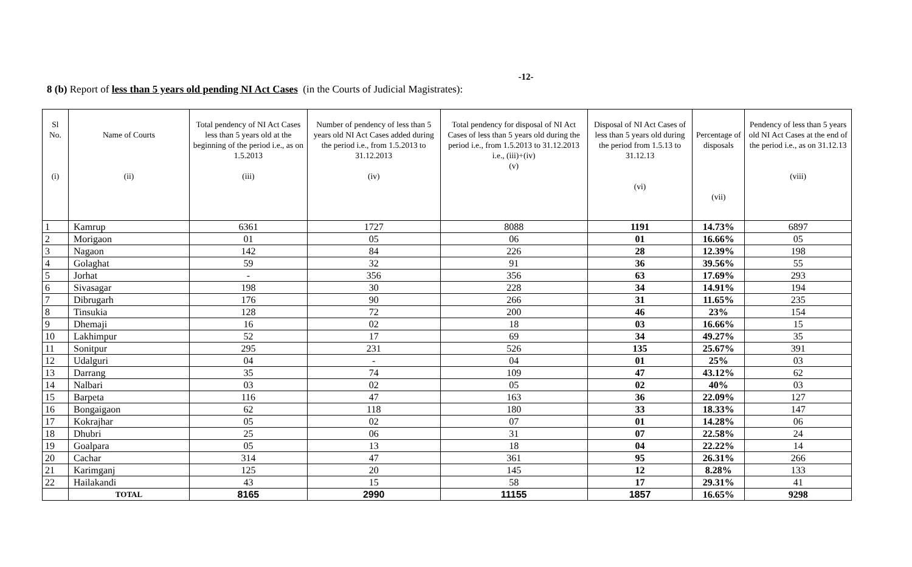-12-
8 (b) Report of less than 5 years old pending NI Act Cases (in the Courts of Judicial Magistrates):
| Sl No. (i) | Name of Courts (ii) | Total pendency of NI Act Cases less than 5 years old at the beginning of the period i.e., as on 1.5.2013 (iii) | Number of pendency of less than 5 years old NI Act Cases added during the period i.e., from 1.5.2013 to 31.12.2013 (iv) | Total pendency for disposal of NI Act Cases of less than 5 years old during the period i.e., from 1.5.2013 to 31.12.2013 i.e., (iii)+(iv) (v) | Disposal of NI Act Cases of less than 5 years old during the period from 1.5.13 to 31.12.13 (vi) | Percentage of disposals (vii) | Pendency of less than 5 years old NI Act Cases at the end of the period i.e., as on 31.12.13 (viii) |
| --- | --- | --- | --- | --- | --- | --- | --- |
| 1 | Kamrup | 6361 | 1727 | 8088 | 1191 | 14.73% | 6897 |
| 2 | Morigaon | 01 | 05 | 06 | 01 | 16.66% | 05 |
| 3 | Nagaon | 142 | 84 | 226 | 28 | 12.39% | 198 |
| 4 | Golaghat | 59 | 32 | 91 | 36 | 39.56% | 55 |
| 5 | Jorhat | - | 356 | 356 | 63 | 17.69% | 293 |
| 6 | Sivasagar | 198 | 30 | 228 | 34 | 14.91% | 194 |
| 7 | Dibrugarh | 176 | 90 | 266 | 31 | 11.65% | 235 |
| 8 | Tinsukia | 128 | 72 | 200 | 46 | 23% | 154 |
| 9 | Dhemaji | 16 | 02 | 18 | 03 | 16.66% | 15 |
| 10 | Lakhimpur | 52 | 17 | 69 | 34 | 49.27% | 35 |
| 11 | Sonitpur | 295 | 231 | 526 | 135 | 25.67% | 391 |
| 12 | Udalguri | 04 | - | 04 | 01 | 25% | 03 |
| 13 | Darrang | 35 | 74 | 109 | 47 | 43.12% | 62 |
| 14 | Nalbari | 03 | 02 | 05 | 02 | 40% | 03 |
| 15 | Barpeta | 116 | 47 | 163 | 36 | 22.09% | 127 |
| 16 | Bongaigaon | 62 | 118 | 180 | 33 | 18.33% | 147 |
| 17 | Kokrajhar | 05 | 02 | 07 | 01 | 14.28% | 06 |
| 18 | Dhubri | 25 | 06 | 31 | 07 | 22.58% | 24 |
| 19 | Goalpara | 05 | 13 | 18 | 04 | 22.22% | 14 |
| 20 | Cachar | 314 | 47 | 361 | 95 | 26.31% | 266 |
| 21 | Karimganj | 125 | 20 | 145 | 12 | 8.28% | 133 |
| 22 | Hailakandi | 43 | 15 | 58 | 17 | 29.31% | 41 |
| | TOTAL | 8165 | 2990 | 11155 | 1857 | 16.65% | 9298 |